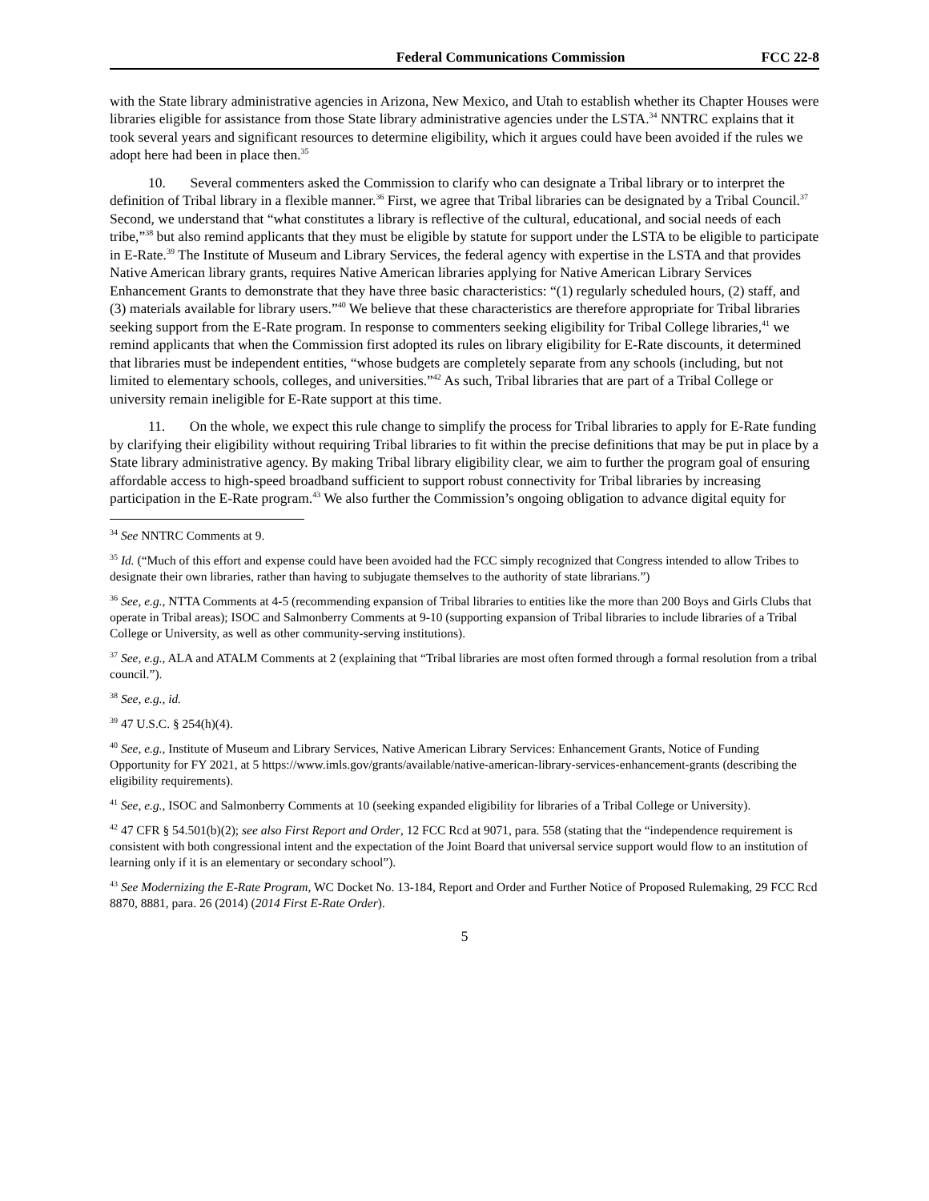Federal Communications Commission FCC 22-8
with the State library administrative agencies in Arizona, New Mexico, and Utah to establish whether its Chapter Houses were libraries eligible for assistance from those State library administrative agencies under the LSTA.<sup>34</sup> NNTRC explains that it took several years and significant resources to determine eligibility, which it argues could have been avoided if the rules we adopt here had been in place then.<sup>35</sup>
10. Several commenters asked the Commission to clarify who can designate a Tribal library or to interpret the definition of Tribal library in a flexible manner.<sup>36</sup> First, we agree that Tribal libraries can be designated by a Tribal Council.<sup>37</sup> Second, we understand that “what constitutes a library is reflective of the cultural, educational, and social needs of each tribe,”<sup>38</sup> but also remind applicants that they must be eligible by statute for support under the LSTA to be eligible to participate in E-Rate.<sup>39</sup> The Institute of Museum and Library Services, the federal agency with expertise in the LSTA and that provides Native American library grants, requires Native American libraries applying for Native American Library Services Enhancement Grants to demonstrate that they have three basic characteristics: “(1) regularly scheduled hours, (2) staff, and (3) materials available for library users.”<sup>40</sup> We believe that these characteristics are therefore appropriate for Tribal libraries seeking support from the E-Rate program. In response to commenters seeking eligibility for Tribal College libraries,<sup>41</sup> we remind applicants that when the Commission first adopted its rules on library eligibility for E-Rate discounts, it determined that libraries must be independent entities, “whose budgets are completely separate from any schools (including, but not limited to elementary schools, colleges, and universities.”<sup>42</sup> As such, Tribal libraries that are part of a Tribal College or university remain ineligible for E-Rate support at this time.
11. On the whole, we expect this rule change to simplify the process for Tribal libraries to apply for E-Rate funding by clarifying their eligibility without requiring Tribal libraries to fit within the precise definitions that may be put in place by a State library administrative agency. By making Tribal library eligibility clear, we aim to further the program goal of ensuring affordable access to high-speed broadband sufficient to support robust connectivity for Tribal libraries by increasing participation in the E-Rate program.<sup>43</sup> We also further the Commission’s ongoing obligation to advance digital equity for
<sup>34</sup> See NNTRC Comments at 9.
<sup>35</sup> Id. (“Much of this effort and expense could have been avoided had the FCC simply recognized that Congress intended to allow Tribes to designate their own libraries, rather than having to subjugate themselves to the authority of state librarians.”)
<sup>36</sup> See, e.g., NTTA Comments at 4-5 (recommending expansion of Tribal libraries to entities like the more than 200 Boys and Girls Clubs that operate in Tribal areas); ISOC and Salmonberry Comments at 9-10 (supporting expansion of Tribal libraries to include libraries of a Tribal College or University, as well as other community-serving institutions).
<sup>37</sup> See, e.g., ALA and ATALM Comments at 2 (explaining that “Tribal libraries are most often formed through a formal resolution from a tribal council.”).
<sup>38</sup> See, e.g., id.
<sup>39</sup> 47 U.S.C. § 254(h)(4).
<sup>40</sup> See, e.g., Institute of Museum and Library Services, Native American Library Services: Enhancement Grants, Notice of Funding Opportunity for FY 2021, at 5 https://www.imls.gov/grants/available/native-american-library-services-enhancement-grants (describing the eligibility requirements).
<sup>41</sup> See, e.g., ISOC and Salmonberry Comments at 10 (seeking expanded eligibility for libraries of a Tribal College or University).
<sup>42</sup> 47 CFR § 54.501(b)(2); see also First Report and Order, 12 FCC Rcd at 9071, para. 558 (stating that the “independence requirement is consistent with both congressional intent and the expectation of the Joint Board that universal service support would flow to an institution of learning only if it is an elementary or secondary school”).
<sup>43</sup> See Modernizing the E-Rate Program, WC Docket No. 13-184, Report and Order and Further Notice of Proposed Rulemaking, 29 FCC Rcd 8870, 8881, para. 26 (2014) (2014 First E-Rate Order).
5